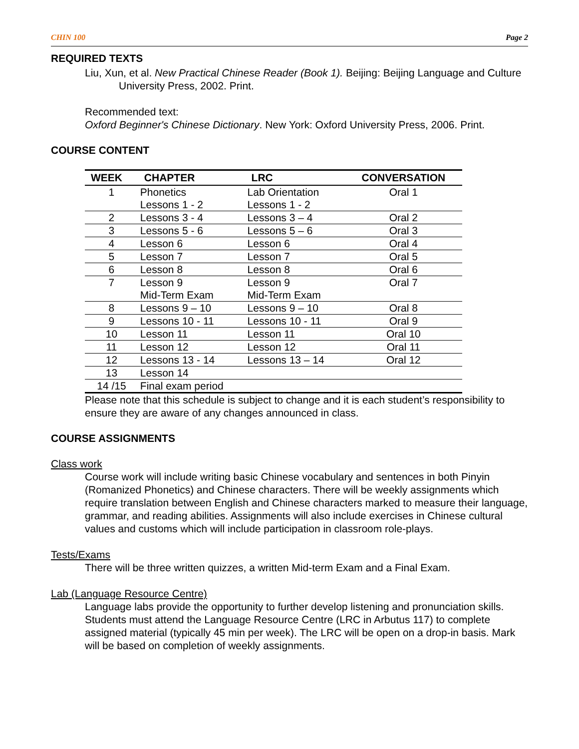CHIN 100 Page 2
REQUIRED TEXTS
Liu, Xun, et al. New Practical Chinese Reader (Book 1). Beijing: Beijing Language and Culture University Press, 2002. Print.
Recommended text:
Oxford Beginner's Chinese Dictionary. New York: Oxford University Press, 2006. Print.
COURSE CONTENT
| WEEK | CHAPTER | LRC | CONVERSATION |
| --- | --- | --- | --- |
| 1 | Phonetics Lessons 1 - 2 | Lab Orientation Lessons 1 - 2 | Oral 1 |
| 2 | Lessons 3 - 4 | Lessons 3 – 4 | Oral 2 |
| 3 | Lessons 5 - 6 | Lessons 5 – 6 | Oral 3 |
| 4 | Lesson 6 | Lesson 6 | Oral 4 |
| 5 | Lesson 7 | Lesson 7 | Oral 5 |
| 6 | Lesson 8 | Lesson 8 | Oral 6 |
| 7 | Lesson 9 Mid-Term Exam | Lesson 9 Mid-Term Exam | Oral 7 |
| 8 | Lessons 9 – 10 | Lessons 9 – 10 | Oral 8 |
| 9 | Lessons 10 - 11 | Lessons 10 - 11 | Oral 9 |
| 10 | Lesson 11 | Lesson 11 | Oral 10 |
| 11 | Lesson 12 | Lesson 12 | Oral 11 |
| 12 | Lessons 13 - 14 | Lessons 13 – 14 | Oral 12 |
| 13 | Lesson 14 | | |
| 14 /15 | Final exam period | | |
Please note that this schedule is subject to change and it is each student’s responsibility to ensure they are aware of any changes announced in class.
COURSE ASSIGNMENTS
Class work
Course work will include writing basic Chinese vocabulary and sentences in both Pinyin (Romanized Phonetics) and Chinese characters. There will be weekly assignments which require translation between English and Chinese characters marked to measure their language, grammar, and reading abilities. Assignments will also include exercises in Chinese cultural values and customs which will include participation in classroom role-plays.
Tests/Exams
There will be three written quizzes, a written Mid-term Exam and a Final Exam.
Lab (Language Resource Centre)
Language labs provide the opportunity to further develop listening and pronunciation skills. Students must attend the Language Resource Centre (LRC in Arbutus 117) to complete assigned material (typically 45 min per week). The LRC will be open on a drop-in basis. Mark will be based on completion of weekly assignments.